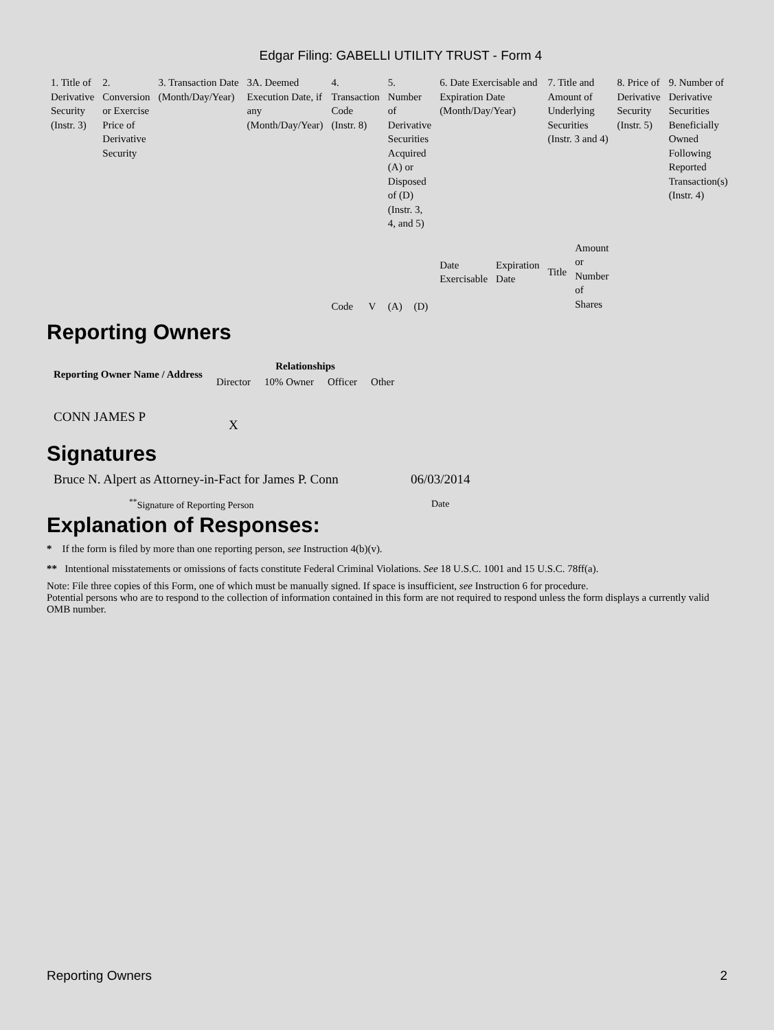Edgar Filing: GABELLI UTILITY TRUST - Form 4
| 1. Title of Derivative Security (Instr. 3) | 2. Conversion or Exercise Price of Derivative Security | 3. Transaction Date (Month/Day/Year) | 3A. Deemed Execution Date, if any (Month/Day/Year) | 4. Transaction Code (Instr. 8) | | 5. Number of Derivative Securities Acquired (A) or Disposed of (D) (Instr. 3, 4, and 5) | | 6. Date Exercisable and Expiration Date (Month/Day/Year) | | 7. Title and Amount of Underlying Securities (Instr. 3 and 4) | | 8. Price of Derivative Security (Instr. 5) | 9. Number of Derivative Securities Beneficially Owned Following Reported Transaction(s) (Instr. 4) |
| | | | | Code | V | (A) | (D) | Date Exercisable | Expiration Date | Title | Amount or Number of Shares | | |
Reporting Owners
| Reporting Owner Name / Address | Relationships | | | |
| --- | --- | --- | --- | --- |
| | Director | 10% Owner | Officer | Other |
| CONN JAMES P | X | | | |
Signatures
| Bruce N. Alpert as Attorney-in-Fact for James P. Conn | 06/03/2014 |
| <sup>**</sup> Signature of Reporting Person | Date |
Explanation of Responses:
* If the form is filed by more than one reporting person, see Instruction 4(b)(v).
** Intentional misstatements or omissions of facts constitute Federal Criminal Violations. See 18 U.S.C. 1001 and 15 U.S.C. 78ff(a).
Note: File three copies of this Form, one of which must be manually signed. If space is insufficient, see Instruction 6 for procedure.
Potential persons who are to respond to the collection of information contained in this form are not required to respond unless the form displays a currently valid OMB number.
Reporting Owners 2